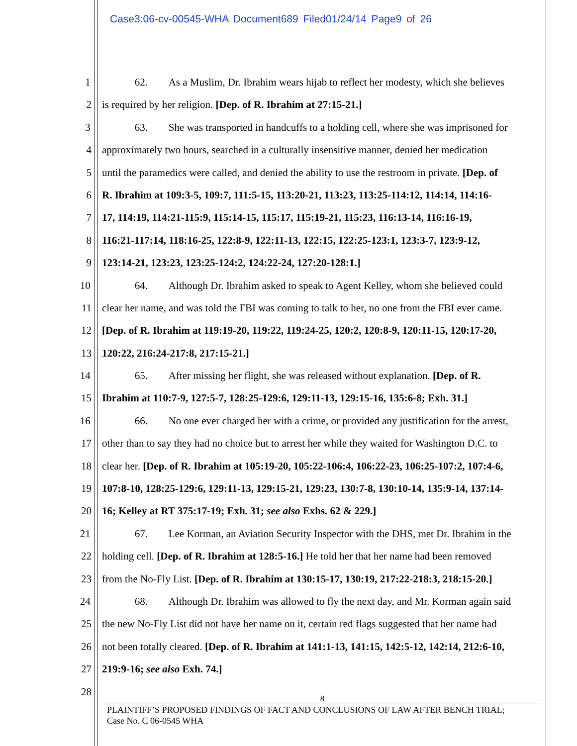Case3:06-cv-00545-WHA Document689 Filed01/24/14 Page9 of 26
1 62. As a Muslim, Dr. Ibrahim wears hijab to reflect her modesty, which she believes
2 is required by her religion. [Dep. of R. Ibrahim at 27:15-21.]
3 63. She was transported in handcuffs to a holding cell, where she was imprisoned for
4 approximately two hours, searched in a culturally insensitive manner, denied her medication
5 until the paramedics were called, and denied the ability to use the restroom in private. [Dep. of
6 R. Ibrahim at 109:3-5, 109:7, 111:5-15, 113:20-21, 113:23, 113:25-114:12, 114:14, 114:16-
7 17, 114:19, 114:21-115:9, 115:14-15, 115:17, 115:19-21, 115:23, 116:13-14, 116:16-19,
8 116:21-117:14, 118:16-25, 122:8-9, 122:11-13, 122:15, 122:25-123:1, 123:3-7, 123:9-12,
9 123:14-21, 123:23, 123:25-124:2, 124:22-24, 127:20-128:1.]
10 64. Although Dr. Ibrahim asked to speak to Agent Kelley, whom she believed could
11 clear her name, and was told the FBI was coming to talk to her, no one from the FBI ever came.
12 [Dep. of R. Ibrahim at 119:19-20, 119:22, 119:24-25, 120:2, 120:8-9, 120:11-15, 120:17-20,
13 120:22, 216:24-217:8, 217:15-21.]
14 65. After missing her flight, she was released without explanation. [Dep. of R.
15 Ibrahim at 110:7-9, 127:5-7, 128:25-129:6, 129:11-13, 129:15-16, 135:6-8; Exh. 31.]
16 66. No one ever charged her with a crime, or provided any justification for the arrest,
17 other than to say they had no choice but to arrest her while they waited for Washington D.C. to
18 clear her. [Dep. of R. Ibrahim at 105:19-20, 105:22-106:4, 106:22-23, 106:25-107:2, 107:4-6,
19 107:8-10, 128:25-129:6, 129:11-13, 129:15-21, 129:23, 130:7-8, 130:10-14, 135:9-14, 137:14-
20 16; Kelley at RT 375:17-19; Exh. 31; see also Exhs. 62 & 229.]
21 67. Lee Korman, an Aviation Security Inspector with the DHS, met Dr. Ibrahim in the
22 holding cell. [Dep. of R. Ibrahim at 128:5-16.] He told her that her name had been removed
23 from the No-Fly List. [Dep. of R. Ibrahim at 130:15-17, 130:19, 217:22-218:3, 218:15-20.]
24 68. Although Dr. Ibrahim was allowed to fly the next day, and Mr. Korman again said
25 the new No-Fly List did not have her name on it, certain red flags suggested that her name had
26 not been totally cleared. [Dep. of R. Ibrahim at 141:1-13, 141:15, 142:5-12, 142:14, 212:6-10,
27 219:9-16; see also Exh. 74.]
28
8
PLAINTIFF’S PROPOSED FINDINGS OF FACT AND CONCLUSIONS OF LAW AFTER BENCH TRIAL;
Case No. C 06-0545 WHA